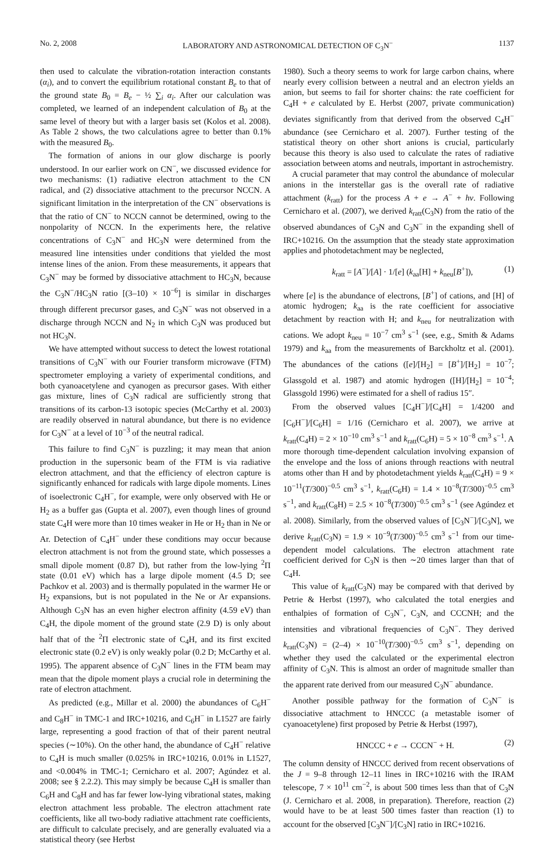No. 2, 2008 LABORATORY AND ASTRONOMICAL DETECTION OF C<sub>3</sub>N<sup>−</sup> 1137
then used to calculate the vibration-rotation interaction constants (α<sub>i</sub>), and to convert the equilibrium rotational constant B<sub>e</sub> to that of the ground state B<sub>0</sub> = B<sub>e</sub> − ½ ∑<sub>i</sub> α<sub>i</sub>. After our calculation was completed, we learned of an independent calculation of B<sub>0</sub> at the same level of theory but with a larger basis set (Kolos et al. 2008). As Table 2 shows, the two calculations agree to better than 0.1% with the measured B<sub>0</sub>.
The formation of anions in our glow discharge is poorly understood. In our earlier work on CN<sup>−</sup>, we discussed evidence for two mechanisms: (1) radiative electron attachment to the CN radical, and (2) dissociative attachment to the precursor NCCN. A significant limitation in the interpretation of the CN<sup>−</sup> observations is that the ratio of CN<sup>−</sup> to NCCN cannot be determined, owing to the nonpolarity of NCCN. In the experiments here, the relative concentrations of C<sub>3</sub>N<sup>−</sup> and HC<sub>3</sub>N were determined from the measured line intensities under conditions that yielded the most intense lines of the anion. From these measurements, it appears that C<sub>3</sub>N<sup>−</sup> may be formed by dissociative attachment to HC<sub>3</sub>N, because the C<sub>3</sub>N<sup>−</sup>/HC<sub>3</sub>N ratio [(3–10) × 10<sup>−6</sup>] is similar in discharges through different precursor gases, and C<sub>3</sub>N<sup>−</sup> was not observed in a discharge through NCCN and N<sub>2</sub> in which C<sub>3</sub>N was produced but not HC<sub>3</sub>N.
We have attempted without success to detect the lowest rotational transitions of C<sub>3</sub>N<sup>−</sup> with our Fourier transform microwave (FTM) spectrometer employing a variety of experimental conditions, and both cyanoacetylene and cyanogen as precursor gases. With either gas mixture, lines of C<sub>3</sub>N radical are sufficiently strong that transitions of its carbon-13 isotopic species (McCarthy et al. 2003) are readily observed in natural abundance, but there is no evidence for C<sub>3</sub>N<sup>−</sup> at a level of 10<sup>−3</sup> of the neutral radical.
This failure to find C<sub>3</sub>N<sup>−</sup> is puzzling; it may mean that anion production in the supersonic beam of the FTM is via radiative electron attachment, and that the efficiency of electron capture is significantly enhanced for radicals with large dipole moments. Lines of isoelectronic C<sub>4</sub>H<sup>−</sup>, for example, were only observed with He or H<sub>2</sub> as a buffer gas (Gupta et al. 2007), even though lines of ground state C<sub>4</sub>H were more than 10 times weaker in He or H<sub>2</sub> than in Ne or Ar. Detection of C<sub>4</sub>H<sup>−</sup> under these conditions may occur because electron attachment is not from the ground state, which possesses a small dipole moment (0.87 D), but rather from the low-lying <sup>2</sup>Π state (0.01 eV) which has a large dipole moment (4.5 D; see Pachkov et al. 2003) and is thermally populated in the warmer He or H<sub>2</sub> expansions, but is not populated in the Ne or Ar expansions. Although C<sub>3</sub>N has an even higher electron affinity (4.59 eV) than C<sub>4</sub>H, the dipole moment of the ground state (2.9 D) is only about half that of the <sup>2</sup>Π electronic state of C<sub>4</sub>H, and its first excited electronic state (0.2 eV) is only weakly polar (0.2 D; McCarthy et al. 1995). The apparent absence of C<sub>3</sub>N<sup>−</sup> lines in the FTM beam may mean that the dipole moment plays a crucial role in determining the rate of electron attachment.
As predicted (e.g., Millar et al. 2000) the abundances of C<sub>6</sub>H<sup>−</sup> and C<sub>8</sub>H<sup>−</sup> in TMC-1 and IRC+10216, and C<sub>6</sub>H<sup>−</sup> in L1527 are fairly large, representing a good fraction of that of their parent neutral species (∼10%). On the other hand, the abundance of C<sub>4</sub>H<sup>−</sup> relative to C<sub>4</sub>H is much smaller (0.025% in IRC+10216, 0.01% in L1527, and <0.004% in TMC-1; Cernicharo et al. 2007; Agúndez et al. 2008; see § 2.2.2). This may simply be because C<sub>4</sub>H is smaller than C<sub>6</sub>H and C<sub>8</sub>H and has far fewer low-lying vibrational states, making electron attachment less probable. The electron attachment rate coefficients, like all two-body radiative attachment rate coefficients, are difficult to calculate precisely, and are generally evaluated via a statistical theory (see Herbst
1980). Such a theory seems to work for large carbon chains, where nearly every collision between a neutral and an electron yields an anion, but seems to fail for shorter chains: the rate coefficient for C<sub>4</sub>H + e calculated by E. Herbst (2007, private communication) deviates significantly from that derived from the observed C<sub>4</sub>H<sup>−</sup> abundance (see Cernicharo et al. 2007). Further testing of the statistical theory on other short anions is crucial, particularly because this theory is also used to calculate the rates of radiative association between atoms and neutrals, important in astrochemistry.
A crucial parameter that may control the abundance of molecular anions in the interstellar gas is the overall rate of radiative attachment (k<sub>ratt</sub>) for the process A + e → A<sup>−</sup> + hν. Following Cernicharo et al. (2007), we derived k<sub>ratt</sub>(C<sub>3</sub>N) from the ratio of the observed abundances of C<sub>3</sub>N and C<sub>3</sub>N<sup>−</sup> in the expanding shell of IRC+10216. On the assumption that the steady state approximation applies and photodetachment may be neglected,
k<sub>ratt</sub> = [A<sup>−</sup>]/[A] · 1/[e] (k<sub>aa</sub>[H] + k<sub>neu</sub>[B<sup>+</sup>]), (1)
where [e] is the abundance of electrons, [B<sup>+</sup>] of cations, and [H] of atomic hydrogen; k<sub>aa</sub> is the rate coefficient for associative detachment by reaction with H; and k<sub>neu</sub> for neutralization with cations. We adopt k<sub>neu</sub> = 10<sup>−7</sup> cm<sup>3</sup> s<sup>−1</sup> (see, e.g., Smith & Adams 1979) and k<sub>aa</sub> from the measurements of Barckholtz et al. (2001). The abundances of the cations ([e]/[H<sub>2</sub>] = [B<sup>+</sup>]/[H<sub>2</sub>] = 10<sup>−7</sup>; Glassgold et al. 1987) and atomic hydrogen ([H]/[H<sub>2</sub>] = 10<sup>−4</sup>; Glassgold 1996) were estimated for a shell of radius 15″.
From the observed values [C<sub>4</sub>H<sup>−</sup>]/[C<sub>4</sub>H] = 1/4200 and [C<sub>6</sub>H<sup>−</sup>]/[C<sub>6</sub>H] = 1/16 (Cernicharo et al. 2007), we arrive at k<sub>ratt</sub>(C<sub>4</sub>H) = 2 × 10<sup>−10</sup> cm<sup>3</sup> s<sup>−1</sup> and k<sub>ratt</sub>(C<sub>6</sub>H) = 5 × 10<sup>−8</sup> cm<sup>3</sup> s<sup>−1</sup>. A more thorough time-dependent calculation involving expansion of the envelope and the loss of anions through reactions with neutral atoms other than H and by photodetachment yields k<sub>ratt</sub>(C<sub>4</sub>H) = 9 × 10<sup>−11</sup>(T/300)<sup>−0.5</sup> cm<sup>3</sup> s<sup>−1</sup>, k<sub>ratt</sub>(C<sub>6</sub>H) = 1.4 × 10<sup>−8</sup>(T/300)<sup>−0.5</sup> cm<sup>3</sup> s<sup>−1</sup>, and k<sub>ratt</sub>(C<sub>8</sub>H) = 2.5 × 10<sup>−8</sup>(T/300)<sup>−0.5</sup> cm<sup>3</sup> s<sup>−1</sup> (see Agúndez et al. 2008). Similarly, from the observed values of [C<sub>3</sub>N<sup>−</sup>]/[C<sub>3</sub>N], we derive k<sub>ratt</sub>(C<sub>3</sub>N) = 1.9 × 10<sup>−9</sup>(T/300)<sup>−0.5</sup> cm<sup>3</sup> s<sup>−1</sup> from our time-dependent model calculations. The electron attachment rate coefficient derived for C<sub>3</sub>N is then ∼20 times larger than that of C<sub>4</sub>H.
This value of k<sub>ratt</sub>(C<sub>3</sub>N) may be compared with that derived by Petrie & Herbst (1997), who calculated the total energies and enthalpies of formation of C<sub>3</sub>N<sup>−</sup>, C<sub>3</sub>N, and CCCNH; and the intensities and vibrational frequencies of C<sub>3</sub>N<sup>−</sup>. They derived k<sub>ratt</sub>(C<sub>3</sub>N) = (2–4) × 10<sup>−10</sup>(T/300)<sup>−0.5</sup> cm<sup>3</sup> s<sup>−1</sup>, depending on whether they used the calculated or the experimental electron affinity of C<sub>3</sub>N. This is almost an order of magnitude smaller than the apparent rate derived from our measured C<sub>3</sub>N<sup>−</sup> abundance.
Another possible pathway for the formation of C<sub>3</sub>N<sup>−</sup> is dissociative attachment to HNCCC (a metastable isomer of cyanoacetylene) first proposed by Petrie & Herbst (1997),
HNCCC + e → CCCN<sup>−</sup> + H. (2)
The column density of HNCCC derived from recent observations of the J = 9–8 through 12–11 lines in IRC+10216 with the IRAM telescope, 7 × 10<sup>11</sup> cm<sup>−2</sup>, is about 500 times less than that of C<sub>3</sub>N (J. Cernicharo et al. 2008, in preparation). Therefore, reaction (2) would have to be at least 500 times faster than reaction (1) to account for the observed [C<sub>3</sub>N<sup>−</sup>]/[C<sub>3</sub>N] ratio in IRC+10216.